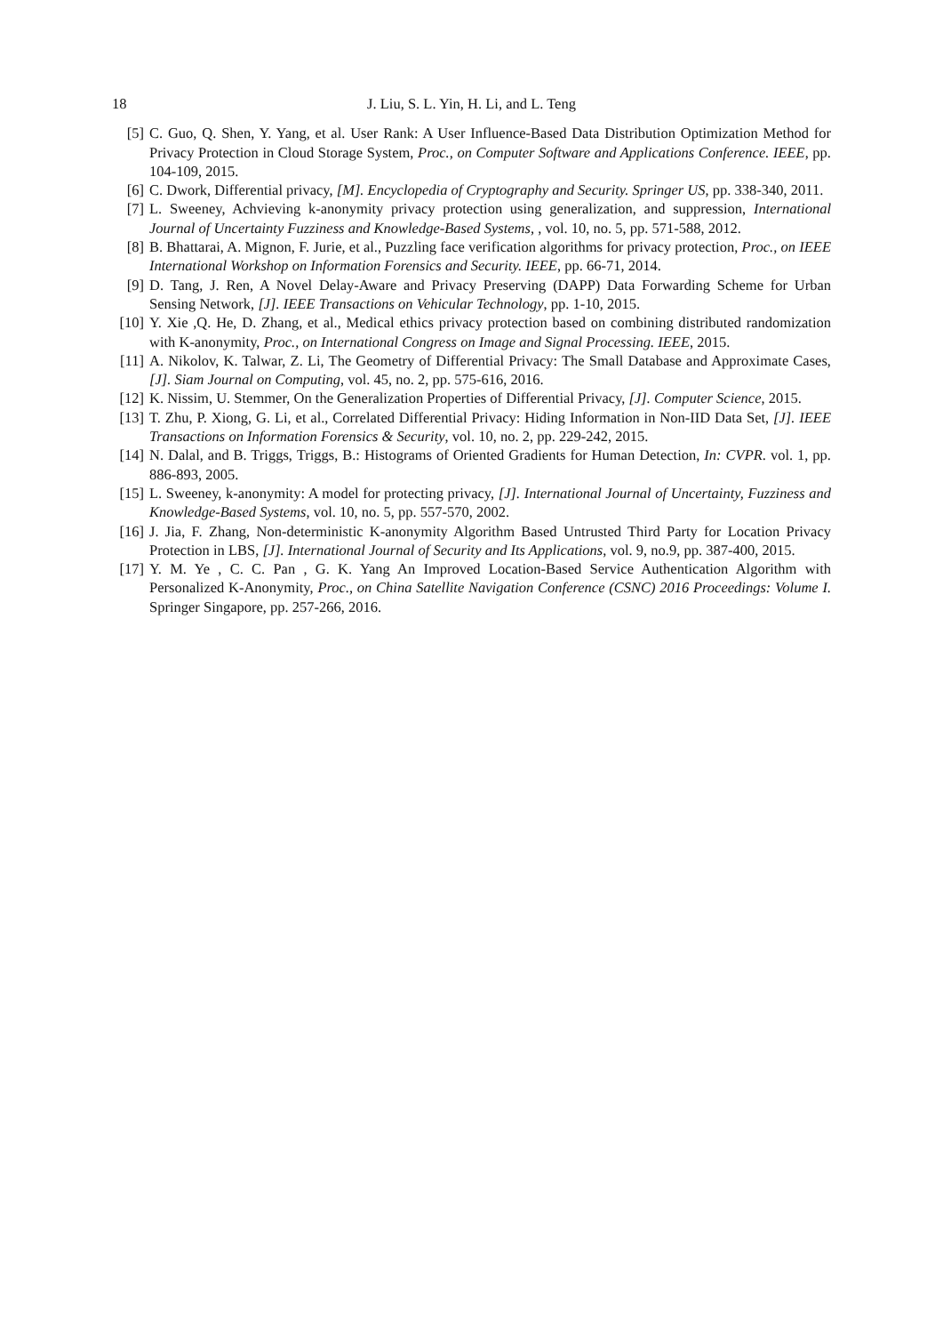18 J. Liu, S. L. Yin, H. Li, and L. Teng
[5] C. Guo, Q. Shen, Y. Yang, et al. User Rank: A User Influence-Based Data Distribution Optimization Method for Privacy Protection in Cloud Storage System, Proc., on Computer Software and Applications Conference. IEEE, pp. 104-109, 2015.
[6] C. Dwork, Differential privacy, [M]. Encyclopedia of Cryptography and Security. Springer US, pp. 338-340, 2011.
[7] L. Sweeney, Achvieving k-anonymity privacy protection using generalization, and suppression, International Journal of Uncertainty Fuzziness and Knowledge-Based Systems, , vol. 10, no. 5, pp. 571-588, 2012.
[8] B. Bhattarai, A. Mignon, F. Jurie, et al., Puzzling face verification algorithms for privacy protection, Proc., on IEEE International Workshop on Information Forensics and Security. IEEE, pp. 66-71, 2014.
[9] D. Tang, J. Ren, A Novel Delay-Aware and Privacy Preserving (DAPP) Data Forwarding Scheme for Urban Sensing Network, [J]. IEEE Transactions on Vehicular Technology, pp. 1-10, 2015.
[10] Y. Xie ,Q. He, D. Zhang, et al., Medical ethics privacy protection based on combining distributed randomization with K-anonymity, Proc., on International Congress on Image and Signal Processing. IEEE, 2015.
[11] A. Nikolov, K. Talwar, Z. Li, The Geometry of Differential Privacy: The Small Database and Approximate Cases, [J]. Siam Journal on Computing, vol. 45, no. 2, pp. 575-616, 2016.
[12] K. Nissim, U. Stemmer, On the Generalization Properties of Differential Privacy, [J]. Computer Science, 2015.
[13] T. Zhu, P. Xiong, G. Li, et al., Correlated Differential Privacy: Hiding Information in Non-IID Data Set, [J]. IEEE Transactions on Information Forensics & Security, vol. 10, no. 2, pp. 229-242, 2015.
[14] N. Dalal, and B. Triggs, Triggs, B.: Histograms of Oriented Gradients for Human Detection, In: CVPR. vol. 1, pp. 886-893, 2005.
[15] L. Sweeney, k-anonymity: A model for protecting privacy, [J]. International Journal of Uncertainty, Fuzziness and Knowledge-Based Systems, vol. 10, no. 5, pp. 557-570, 2002.
[16] J. Jia, F. Zhang, Non-deterministic K-anonymity Algorithm Based Untrusted Third Party for Location Privacy Protection in LBS, [J]. International Journal of Security and Its Applications, vol. 9, no.9, pp. 387-400, 2015.
[17] Y. M. Ye , C. C. Pan , G. K. Yang An Improved Location-Based Service Authentication Algorithm with Personalized K-Anonymity, Proc., on China Satellite Navigation Conference (CSNC) 2016 Proceedings: Volume I. Springer Singapore, pp. 257-266, 2016.